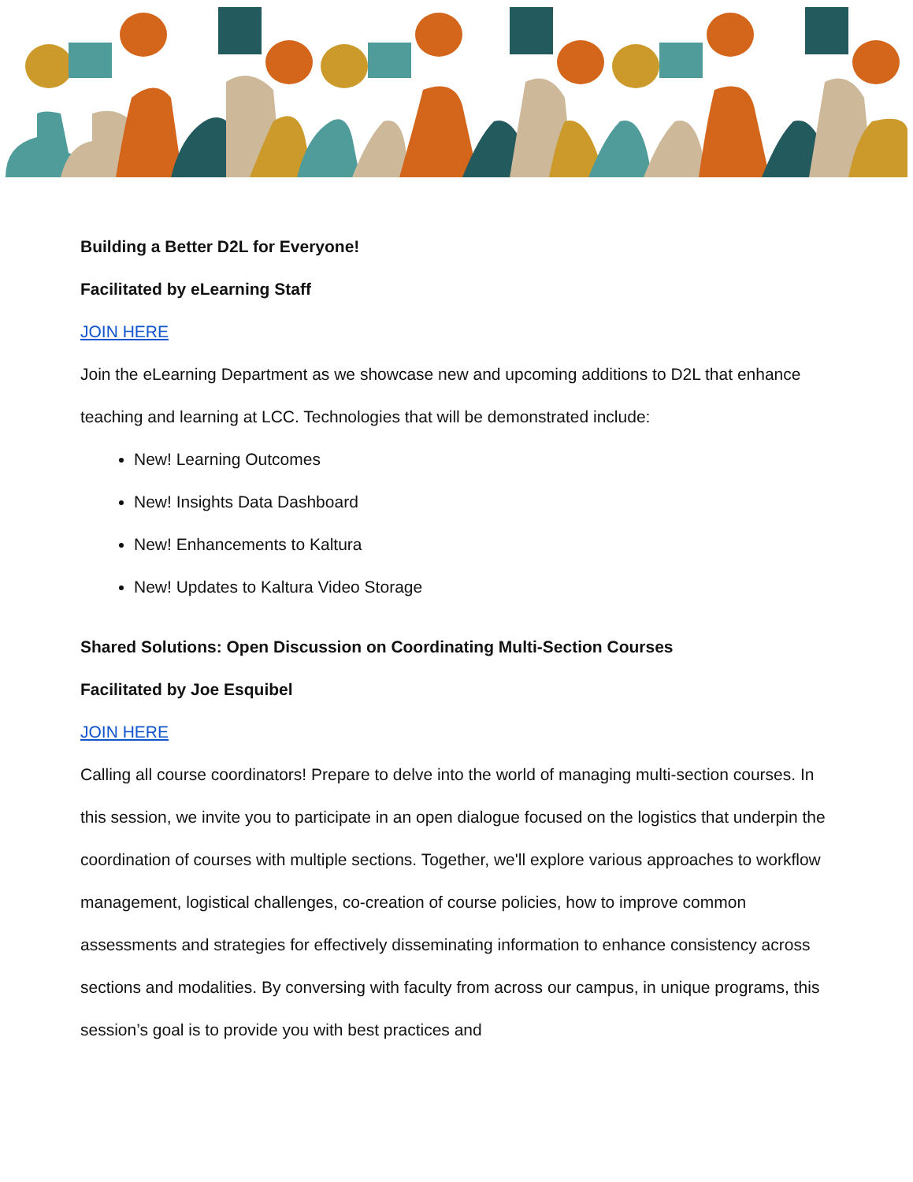Building a Better D2L for Everyone!
Facilitated by eLearning Staff
JOIN HERE
Join the eLearning Department as we showcase new and upcoming additions to D2L that enhance teaching and learning at LCC. Technologies that will be demonstrated include:
New! Learning Outcomes
New! Insights Data Dashboard
New! Enhancements to Kaltura
New! Updates to Kaltura Video Storage
Shared Solutions: Open Discussion on Coordinating Multi-Section Courses
Facilitated by Joe Esquibel
JOIN HERE
Calling all course coordinators! Prepare to delve into the world of managing multi-section courses. In this session, we invite you to participate in an open dialogue focused on the logistics that underpin the coordination of courses with multiple sections. Together, we'll explore various approaches to workflow management, logistical challenges, co-creation of course policies, how to improve common assessments and strategies for effectively disseminating information to enhance consistency across sections and modalities. By conversing with faculty from across our campus, in unique programs, this session’s goal is to provide you with best practices and